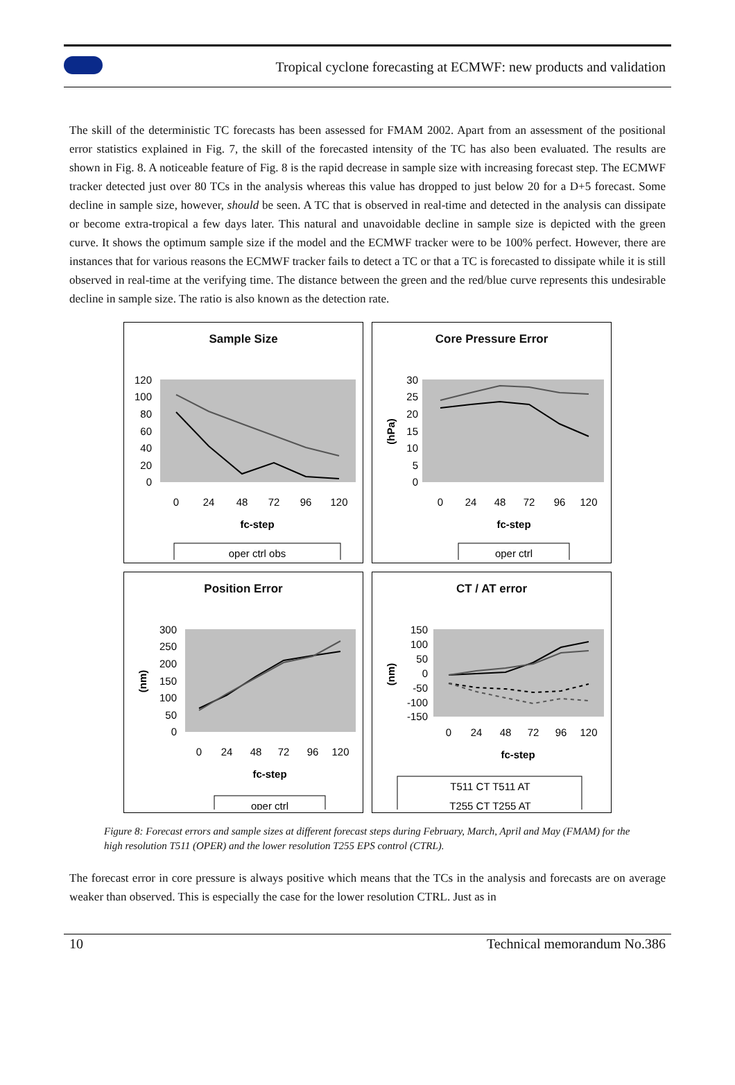Tropical cyclone forecasting at ECMWF: new products and validation
The skill of the deterministic TC forecasts has been assessed for FMAM 2002. Apart from an assessment of the positional error statistics explained in Fig. 7, the skill of the forecasted intensity of the TC has also been evaluated. The results are shown in Fig. 8. A noticeable feature of Fig. 8 is the rapid decrease in sample size with increasing forecast step. The ECMWF tracker detected just over 80 TCs in the analysis whereas this value has dropped to just below 20 for a D+5 forecast. Some decline in sample size, however, should be seen. A TC that is observed in real-time and detected in the analysis can dissipate or become extra-tropical a few days later. This natural and unavoidable decline in sample size is depicted with the green curve. It shows the optimum sample size if the model and the ECMWF tracker were to be 100% perfect. However, there are instances that for various reasons the ECMWF tracker fails to detect a TC or that a TC is forecasted to dissipate while it is still observed in real-time at the verifying time. The distance between the green and the red/blue curve represents this undesirable decline in sample size. The ratio is also known as the detection rate.
Sample Size
120
100
80
60
40
20
0
0
24
48
72
96
120
fc-step
oper ctrl obs
Core Pressure Error
30
25
20
15
10
5
0
(hPa)
0
24
48
72
96
120
fc-step
oper ctrl
Position Error
300
250
200
150
100
50
0
(nm)
0
24
48
72
96
120
fc-step
oper ctrl
CT / AT error
150
100
50
0
-50
-100
-150
(nm)
0
24
48
72
96
120
fc-step
T511 CT T511 AT
T255 CT T255 AT
Figure 8: Forecast errors and sample sizes at different forecast steps during February, March, April and May (FMAM) for the high resolution T511 (OPER) and the lower resolution T255 EPS control (CTRL).
The forecast error in core pressure is always positive which means that the TCs in the analysis and forecasts are on average weaker than observed. This is especially the case for the lower resolution CTRL. Just as in
10 Technical memorandum No.386